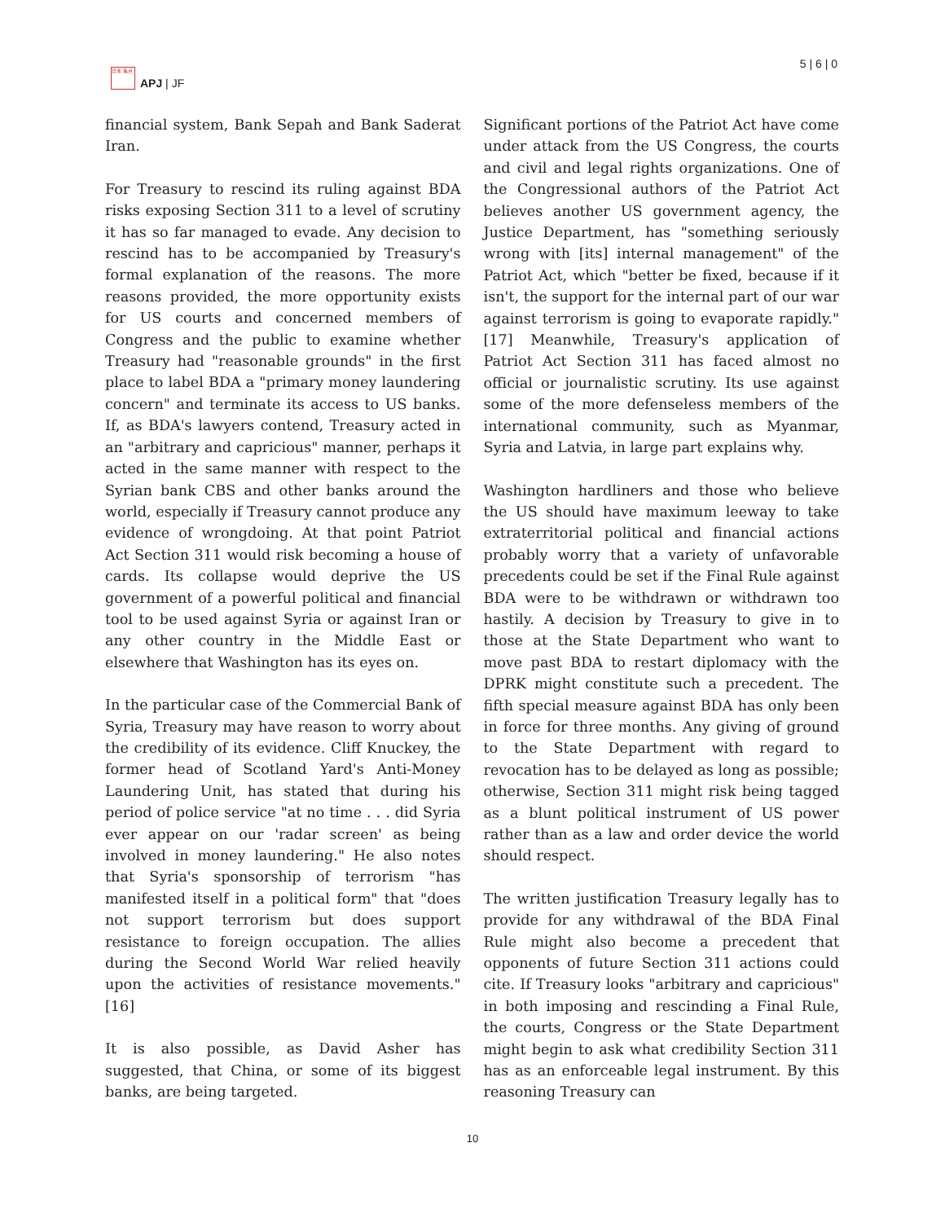日本 焦点
APJ | JF
5 | 6 | 0
financial system, Bank Sepah and Bank Saderat Iran.
For Treasury to rescind its ruling against BDA risks exposing Section 311 to a level of scrutiny it has so far managed to evade. Any decision to rescind has to be accompanied by Treasury's formal explanation of the reasons. The more reasons provided, the more opportunity exists for US courts and concerned members of Congress and the public to examine whether Treasury had "reasonable grounds" in the first place to label BDA a "primary money laundering concern" and terminate its access to US banks. If, as BDA's lawyers contend, Treasury acted in an "arbitrary and capricious" manner, perhaps it acted in the same manner with respect to the Syrian bank CBS and other banks around the world, especially if Treasury cannot produce any evidence of wrongdoing. At that point Patriot Act Section 311 would risk becoming a house of cards. Its collapse would deprive the US government of a powerful political and financial tool to be used against Syria or against Iran or any other country in the Middle East or elsewhere that Washington has its eyes on.
In the particular case of the Commercial Bank of Syria, Treasury may have reason to worry about the credibility of its evidence. Cliff Knuckey, the former head of Scotland Yard's Anti-Money Laundering Unit, has stated that during his period of police service "at no time . . . did Syria ever appear on our 'radar screen' as being involved in money laundering." He also notes that Syria's sponsorship of terrorism "has manifested itself in a political form" that "does not support terrorism but does support resistance to foreign occupation. The allies during the Second World War relied heavily upon the activities of resistance movements."[16]
It is also possible, as David Asher has suggested, that China, or some of its biggest banks, are being targeted.
Significant portions of the Patriot Act have come under attack from the US Congress, the courts and civil and legal rights organizations. One of the Congressional authors of the Patriot Act believes another US government agency, the Justice Department, has "something seriously wrong with [its] internal management" of the Patriot Act, which "better be fixed, because if it isn't, the support for the internal part of our war against terrorism is going to evaporate rapidly."[17] Meanwhile, Treasury's application of Patriot Act Section 311 has faced almost no official or journalistic scrutiny. Its use against some of the more defenseless members of the international community, such as Myanmar, Syria and Latvia, in large part explains why.
Washington hardliners and those who believe the US should have maximum leeway to take extraterritorial political and financial actions probably worry that a variety of unfavorable precedents could be set if the Final Rule against BDA were to be withdrawn or withdrawn too hastily. A decision by Treasury to give in to those at the State Department who want to move past BDA to restart diplomacy with the DPRK might constitute such a precedent. The fifth special measure against BDA has only been in force for three months. Any giving of ground to the State Department with regard to revocation has to be delayed as long as possible; otherwise, Section 311 might risk being tagged as a blunt political instrument of US power rather than as a law and order device the world should respect.
The written justification Treasury legally has to provide for any withdrawal of the BDA Final Rule might also become a precedent that opponents of future Section 311 actions could cite. If Treasury looks "arbitrary and capricious" in both imposing and rescinding a Final Rule, the courts, Congress or the State Department might begin to ask what credibility Section 311 has as an enforceable legal instrument. By this reasoning Treasury can
10